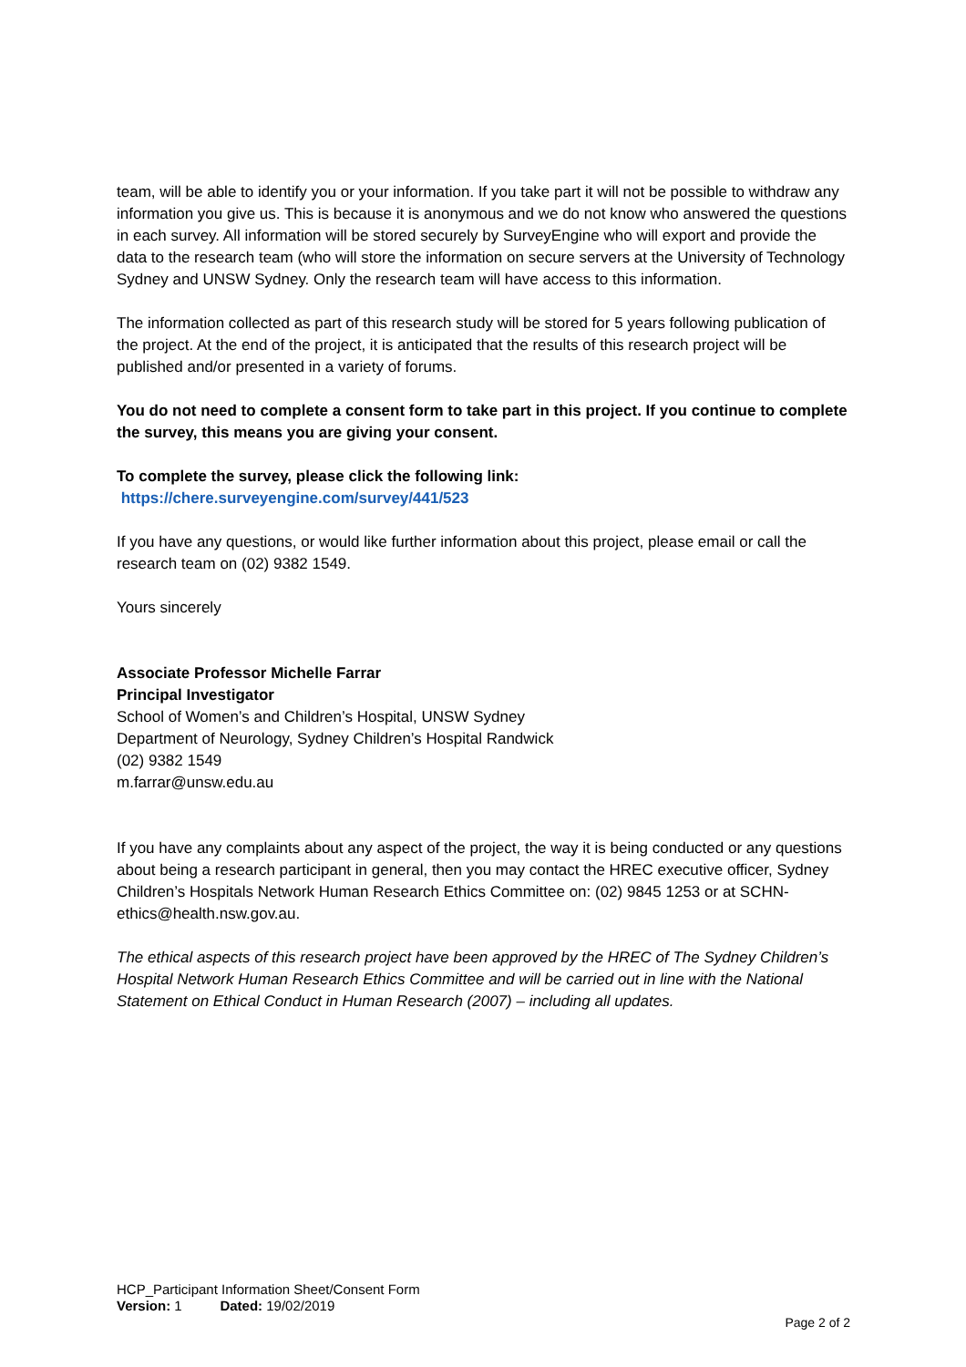team, will be able to identify you or your information. If you take part it will not be possible to withdraw any information you give us. This is because it is anonymous and we do not know who answered the questions in each survey. All information will be stored securely by SurveyEngine who will export and provide the data to the research team (who will store the information on secure servers at the University of Technology Sydney and UNSW Sydney. Only the research team will have access to this information.
The information collected as part of this research study will be stored for 5 years following publication of the project. At the end of the project, it is anticipated that the results of this research project will be published and/or presented in a variety of forums.
You do not need to complete a consent form to take part in this project. If you continue to complete the survey, this means you are giving your consent.
To complete the survey, please click the following link:
https://chere.surveyengine.com/survey/441/523
If you have any questions, or would like further information about this project, please email or call the research team on (02) 9382 1549.
Yours sincerely
Associate Professor Michelle Farrar
Principal Investigator
School of Women’s and Children’s Hospital, UNSW Sydney
Department of Neurology, Sydney Children’s Hospital Randwick
(02) 9382 1549
m.farrar@unsw.edu.au
If you have any complaints about any aspect of the project, the way it is being conducted or any questions about being a research participant in general, then you may contact the HREC executive officer, Sydney Children’s Hospitals Network Human Research Ethics Committee on: (02) 9845 1253 or at SCHN-ethics@health.nsw.gov.au.
The ethical aspects of this research project have been approved by the HREC of The Sydney Children’s Hospital Network Human Research Ethics Committee and will be carried out in line with the National Statement on Ethical Conduct in Human Research (2007) – including all updates.
HCP_Participant Information Sheet/Consent Form
Version: 1 Dated: 19/02/2019
Page 2 of 2